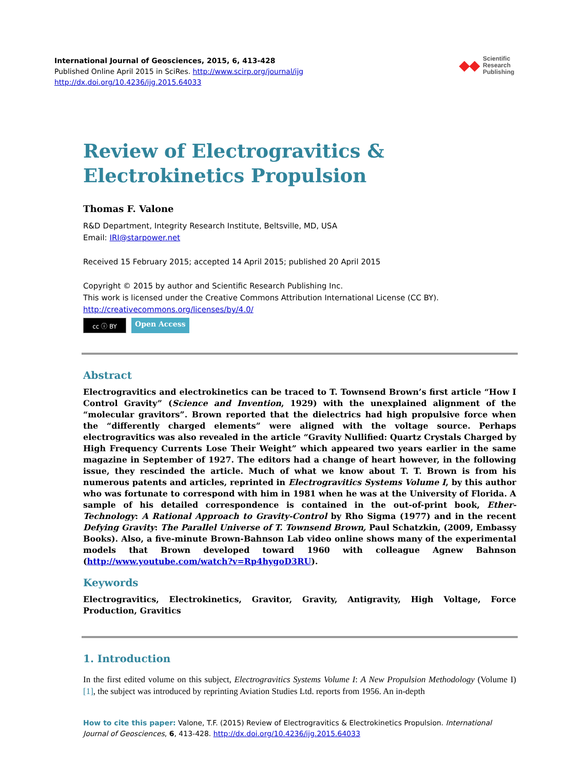International Journal of Geosciences, 2015, 6, 413-428
Published Online April 2015 in SciRes. http://www.scirp.org/journal/ijg
http://dx.doi.org/10.4236/ijg.2015.64033
◆◆ Scientific
Research
Publishing
Review of Electrogravitics & Electrokinetics Propulsion
Thomas F. Valone
R&D Department, Integrity Research Institute, Beltsville, MD, USA
Email: IRI@starpower.net
Received 15 February 2015; accepted 14 April 2015; published 20 April 2015
Copyright © 2015 by author and Scientific Research Publishing Inc.
This work is licensed under the Creative Commons Attribution International License (CC BY).
http://creativecommons.org/licenses/by/4.0/
cc ⓘ BY
Open Access
Abstract
Electrogravitics and electrokinetics can be traced to T. Townsend Brown’s first article “How I Control Gravity” (Science and Invention, 1929) with the unexplained alignment of the “molecular gravitors”. Brown reported that the dielectrics had high propulsive force when the “differently charged elements” were aligned with the voltage source. Perhaps electrogravitics was also revealed in the article “Gravity Nullified: Quartz Crystals Charged by High Frequency Currents Lose Their Weight” which appeared two years earlier in the same magazine in September of 1927. The editors had a change of heart however, in the following issue, they rescinded the article. Much of what we know about T. T. Brown is from his numerous patents and articles, reprinted in Electrogravitics Systems Volume I, by this author who was fortunate to correspond with him in 1981 when he was at the University of Florida. A sample of his detailed correspondence is contained in the out-of-print book, Ether-Technology: A Rational Approach to Gravity-Control by Rho Sigma (1977) and in the recent Defying Gravity: The Parallel Universe of T. Townsend Brown, Paul Schatzkin, (2009, Embassy Books). Also, a five-minute Brown-Bahnson Lab video online shows many of the experimental models that Brown developed toward 1960 with colleague Agnew Bahnson (http://www.youtube.com/watch?v=Rp4hygoD3RU).
Keywords
Electrogravitics, Electrokinetics, Gravitor, Gravity, Antigravity, High Voltage, Force Production, Gravitics
1. Introduction
In the first edited volume on this subject, Electrogravitics Systems Volume I: A New Propulsion Methodology (Volume I) [1], the subject was introduced by reprinting Aviation Studies Ltd. reports from 1956. An in-depth
How to cite this paper: Valone, T.F. (2015) Review of Electrogravitics & Electrokinetics Propulsion. International Journal of Geosciences, 6, 413-428. http://dx.doi.org/10.4236/ijg.2015.64033